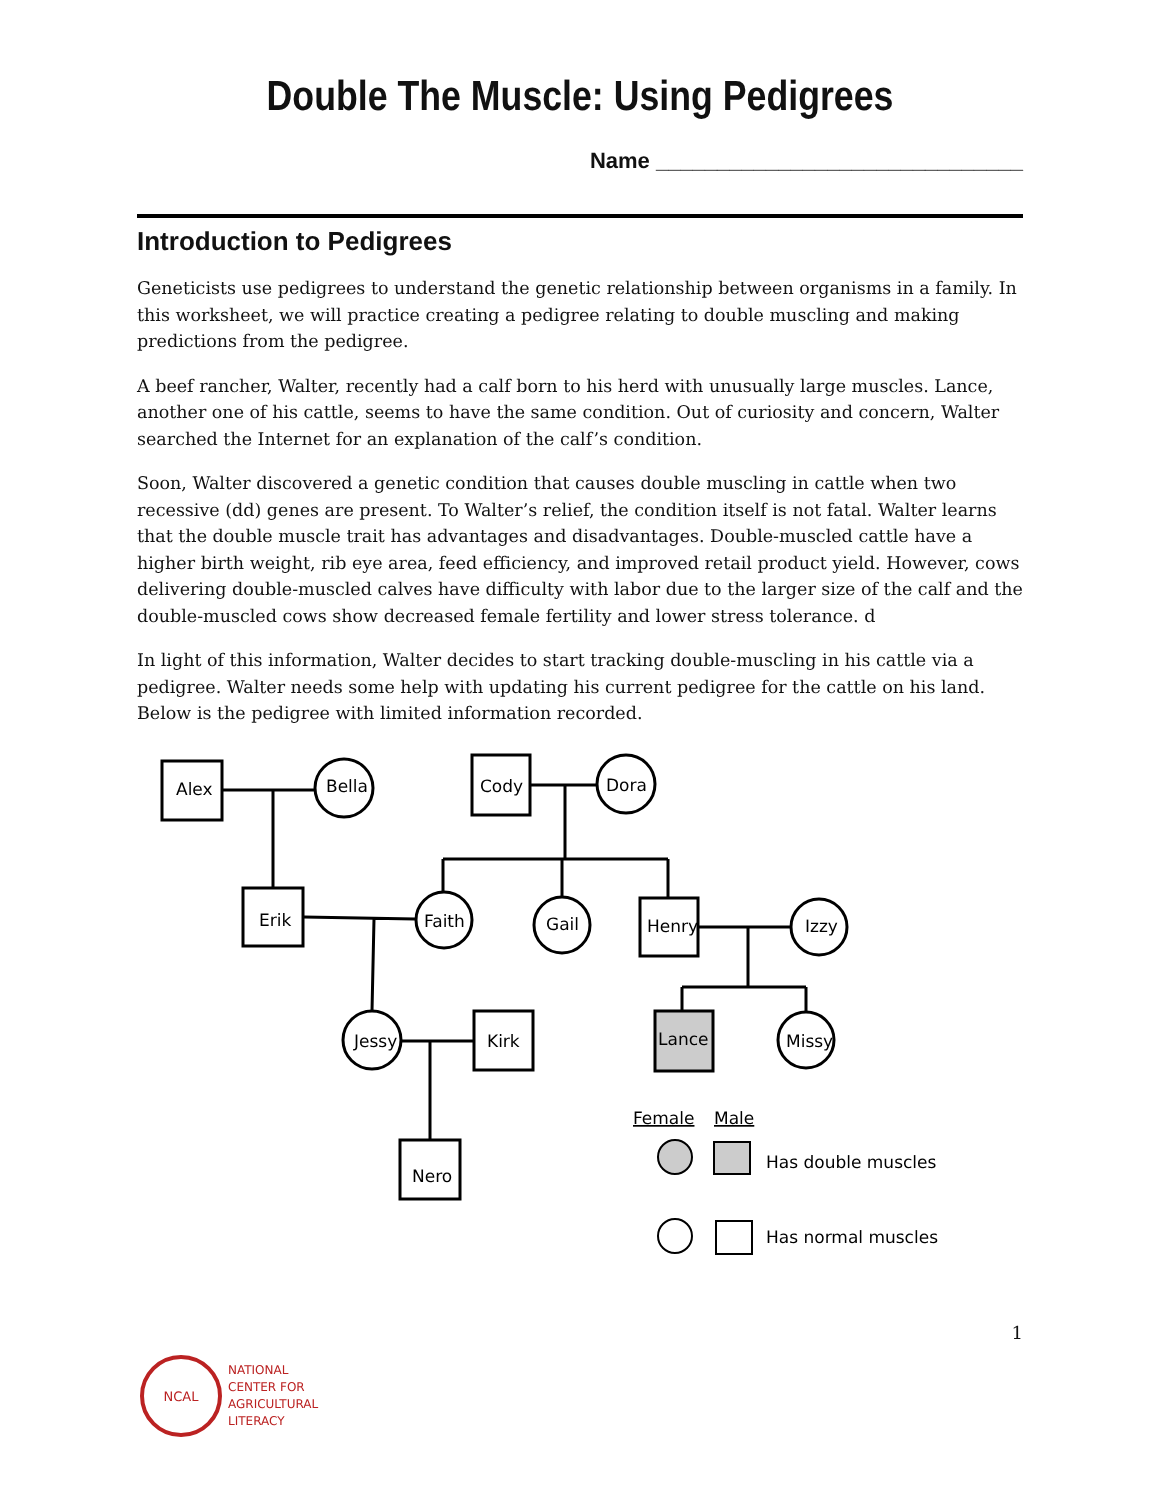Double The Muscle: Using Pedigrees
Name ______________________________
Introduction to Pedigrees
Geneticists use pedigrees to understand the genetic relationship between organisms in a family. In this worksheet, we will practice creating a pedigree relating to double muscling and making predictions from the pedigree.
A beef rancher, Walter, recently had a calf born to his herd with unusually large muscles. Lance, another one of his cattle, seems to have the same condition. Out of curiosity and concern, Walter searched the Internet for an explanation of the calf’s condition.
Soon, Walter discovered a genetic condition that causes double muscling in cattle when two recessive (dd) genes are present. To Walter’s relief, the condition itself is not fatal. Walter learns that the double muscle trait has advantages and disadvantages. Double-muscled cattle have a higher birth weight, rib eye area, feed efficiency, and improved retail product yield. However, cows delivering double-muscled calves have difficulty with labor due to the larger size of the calf and the double-muscled cows show decreased female fertility and lower stress tolerance. d
In light of this information, Walter decides to start tracking double-muscling in his cattle via a pedigree. Walter needs some help with updating his current pedigree for the cattle on his land. Below is the pedigree with limited information recorded.
Alex
Bella
Cody
Dora
Erik
Faith
Gail
Henry
Izzy
Jessy
Kirk
Lance
Missy
Nero
Female
Male
Has double muscles
Has normal muscles
1
NCAL
NATIONAL
CENTER FOR
AGRICULTURAL
LITERACY